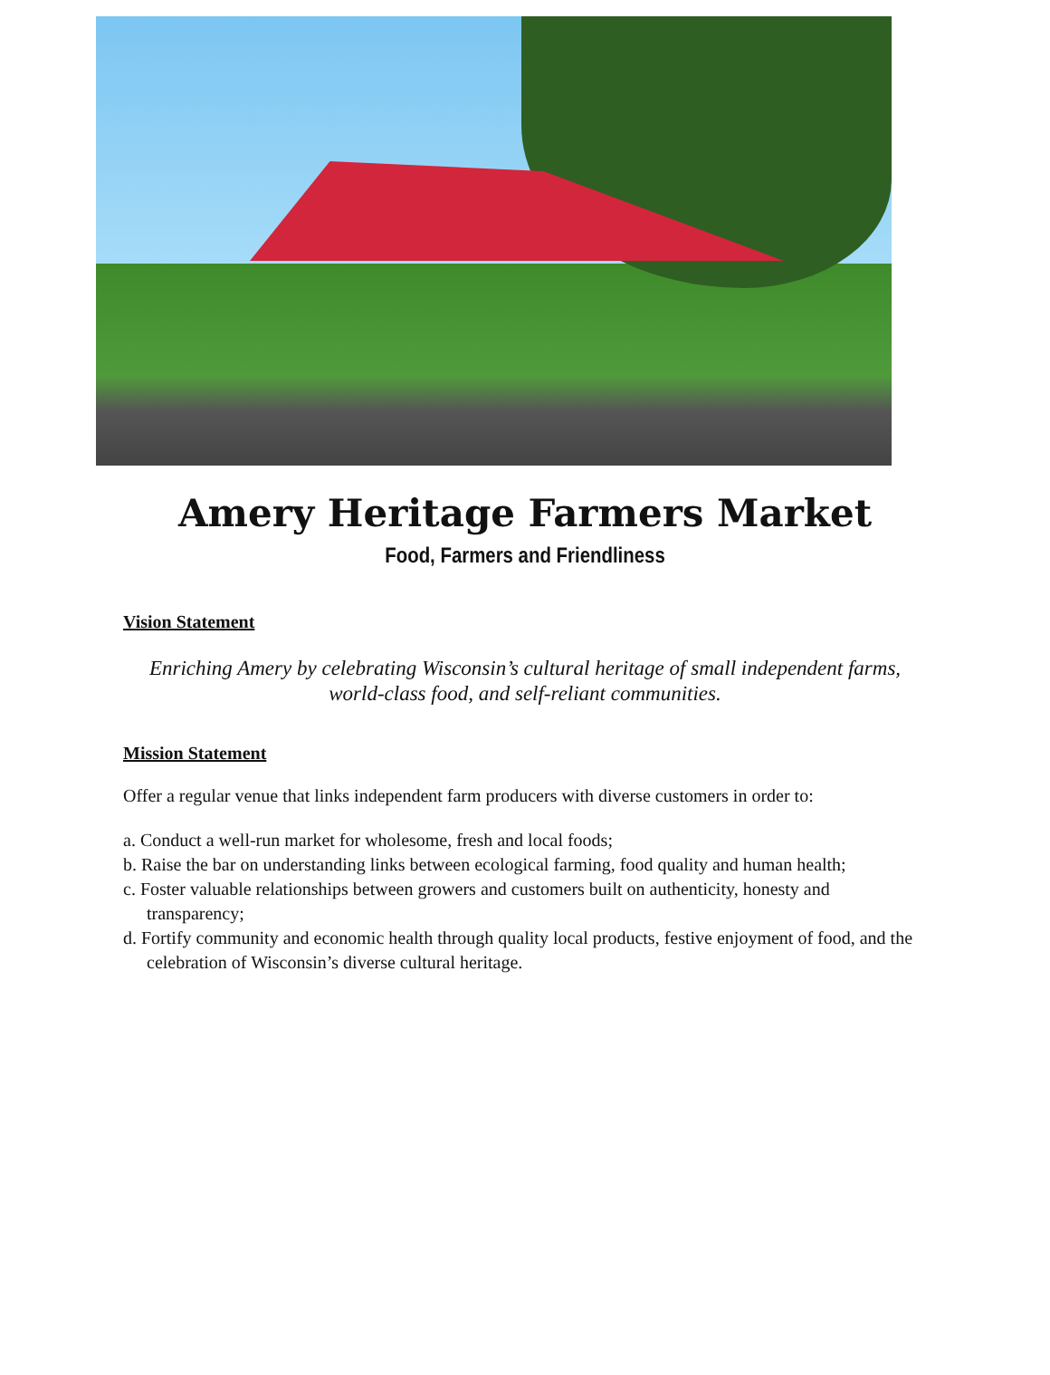Amery Heritage Farmers Market
Food, Farmers and Friendliness
Vision Statement
Enriching Amery by celebrating Wisconsin’s cultural heritage of small independent farms, world-class food, and self-reliant communities.
Mission Statement
Offer a regular venue that links independent farm producers with diverse customers in order to:
a. Conduct a well-run market for wholesome, fresh and local foods;
b. Raise the bar on understanding links between ecological farming, food quality and human health;
c. Foster valuable relationships between growers and customers built on authenticity, honesty and transparency;
d. Fortify community and economic health through quality local products, festive enjoyment of food, and the celebration of Wisconsin’s diverse cultural heritage.